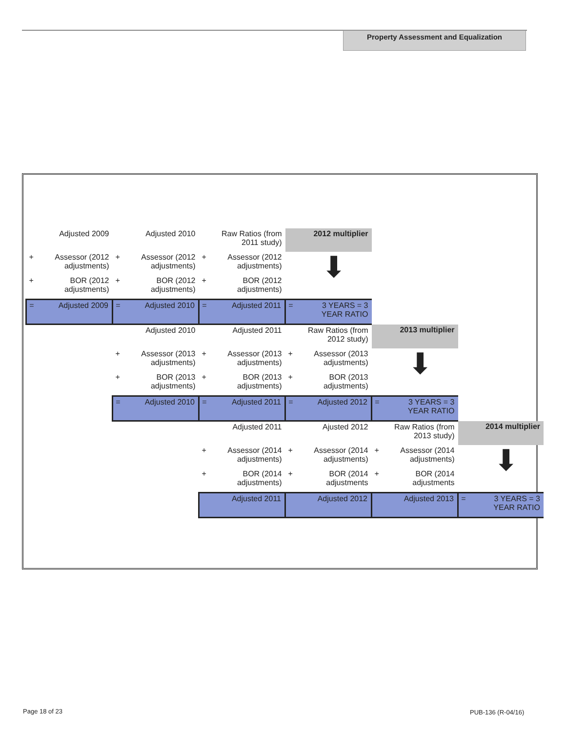Property Assessment and Equalization
| | Adjusted 2009 | | Adjusted 2010 | | Raw Ratios (from 2011 study) | | 2012 multiplier | | | | |
| + | Assessor (2012 adjustments) | + | Assessor (2012 adjustments) | + | Assessor (2012 adjustments) | | ⬇ | | | | |
| + | BOR (2012 adjustments) | + | BOR (2012 adjustments) | + | BOR (2012 adjustments) | | | | | | |
| = | Adjusted 2009 | = | Adjusted 2010 | = | Adjusted 2011 | = | 3 YEARS = 3 YEAR RATIO | | | | |
| | | | Adjusted 2010 | | Adjusted 2011 | | Raw Ratios (from 2012 study) | | 2013 multiplier | | |
| | | + | Assessor (2013 adjustments) | + | Assessor (2013 adjustments) | + | Assessor (2013 adjustments) | | ⬇ | | |
| | | + | BOR (2013 adjustments) | + | BOR (2013 adjustments) | + | BOR (2013 adjustments) | | | | |
| | | = | Adjusted 2010 | = | Adjusted 2011 | = | Adjusted 2012 | = | 3 YEARS = 3 YEAR RATIO | | |
| | | | | | Adjusted 2011 | | Ajusted 2012 | | Raw Ratios (from 2013 study) | | 2014 multiplier |
| | | | | + | Assessor (2014 adjustments) | + | Assessor (2014 adjustments) | + | Assessor (2014 adjustments) | | ⬇ |
| | | | | + | BOR (2014 adjustments) | + | BOR (2014 adjustments | + | BOR (2014 adjustments | | |
| | | | | | Adjusted 2011 | | Adjusted 2012 | | Adjusted 2013 | = | 3 YEARS = 3 YEAR RATIO |
Page 18 of 23 PUB-136 (R-04/16)